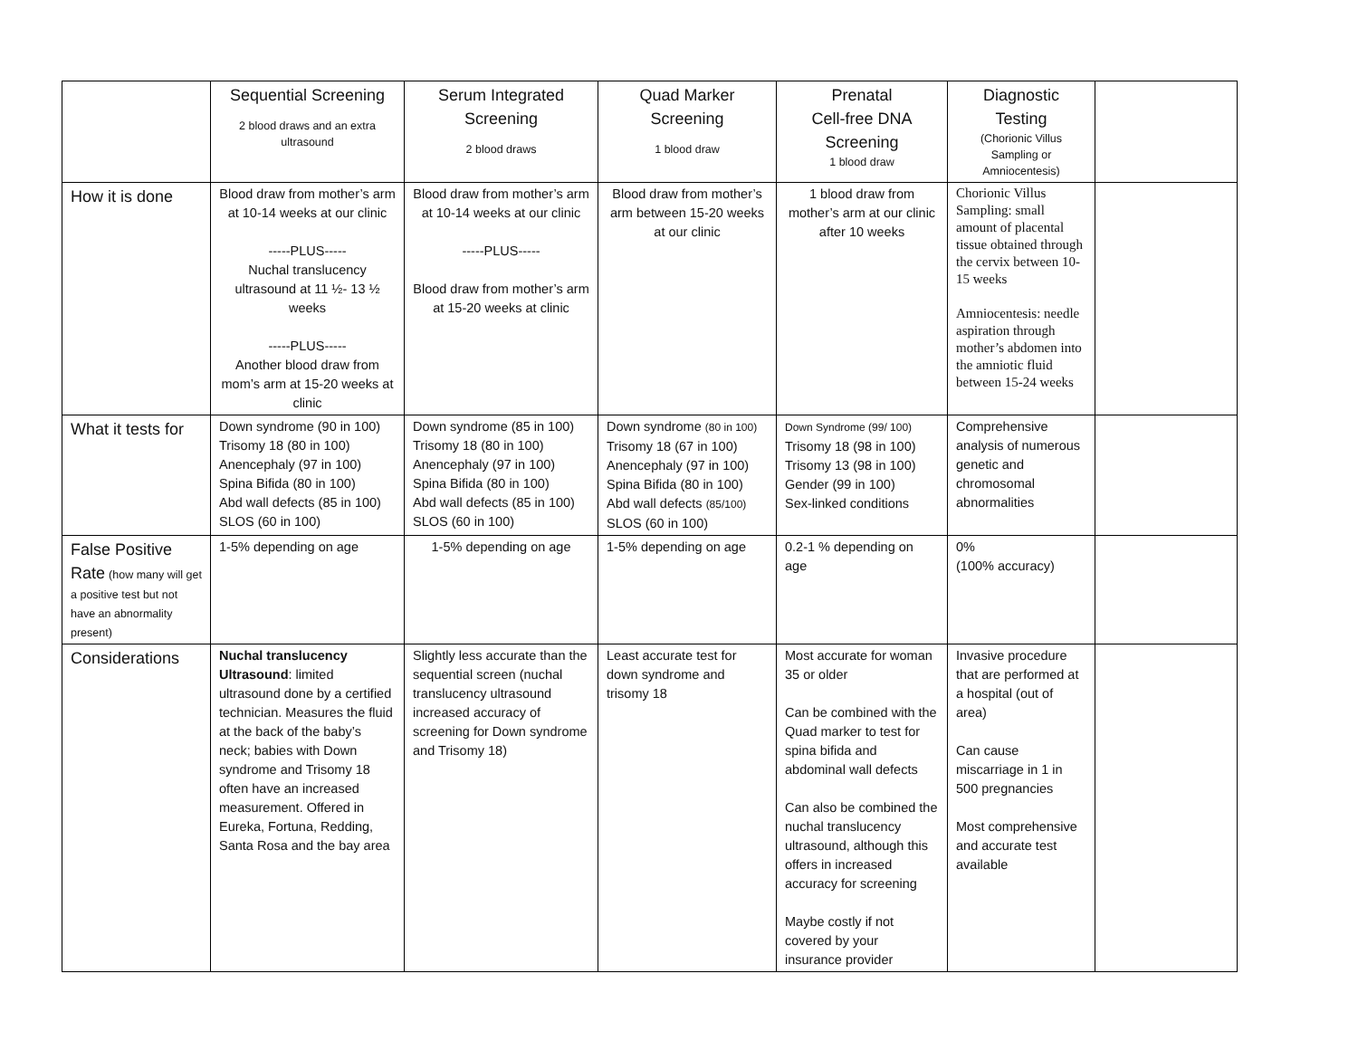| | Sequential Screening 2 blood draws and an extra ultrasound | Serum Integrated Screening 2 blood draws | Quad Marker Screening 1 blood draw | Prenatal Cell-free DNA Screening 1 blood draw | Diagnostic Testing (Chorionic Villus Sampling or Amniocentesis) | |
| How it is done | Blood draw from mother’s arm at 10-14 weeks at our clinic -----PLUS----- Nuchal translucency ultrasound at 11 ½- 13 ½ weeks -----PLUS----- Another blood draw from mom’s arm at 15-20 weeks at clinic | Blood draw from mother’s arm at 10-14 weeks at our clinic -----PLUS----- Blood draw from mother’s arm at 15-20 weeks at clinic | Blood draw from mother’s arm between 15-20 weeks at our clinic | 1 blood draw from mother’s arm at our clinic after 10 weeks | Chorionic Villus Sampling: small amount of placental tissue obtained through the cervix between 10-15 weeks Amniocentesis: needle aspiration through mother’s abdomen into the amniotic fluid between 15-24 weeks | |
| What it tests for | Down syndrome (90 in 100) Trisomy 18 (80 in 100) Anencephaly (97 in 100) Spina Bifida (80 in 100) Abd wall defects (85 in 100) SLOS (60 in 100) | Down syndrome (85 in 100) Trisomy 18 (80 in 100) Anencephaly (97 in 100) Spina Bifida (80 in 100) Abd wall defects (85 in 100) SLOS (60 in 100) | Down syndrome (80 in 100) Trisomy 18 (67 in 100) Anencephaly (97 in 100) Spina Bifida (80 in 100) Abd wall defects (85/100) SLOS (60 in 100) | Down Syndrome (99/ 100) Trisomy 18 (98 in 100) Trisomy 13 (98 in 100) Gender (99 in 100) Sex-linked conditions | Comprehensive analysis of numerous genetic and chromosomal abnormalities | |
| False Positive Rate (how many will get a positive test but not have an abnormality present) | 1-5% depending on age | 1-5% depending on age | 1-5% depending on age | 0.2-1 % depending on age | 0% (100% accuracy) | |
| Considerations | Nuchal translucency Ultrasound : limited ultrasound done by a certified technician. Measures the fluid at the back of the baby’s neck; babies with Down syndrome and Trisomy 18 often have an increased measurement. Offered in Eureka, Fortuna, Redding, Santa Rosa and the bay area | Slightly less accurate than the sequential screen (nuchal translucency ultrasound increased accuracy of screening for Down syndrome and Trisomy 18) | Least accurate test for down syndrome and trisomy 18 | Most accurate for woman 35 or older Can be combined with the Quad marker to test for spina bifida and abdominal wall defects Can also be combined the nuchal translucency ultrasound, although this offers in increased accuracy for screening Maybe costly if not covered by your insurance provider | Invasive procedure that are performed at a hospital (out of area) Can cause miscarriage in 1 in 500 pregnancies Most comprehensive and accurate test available | |